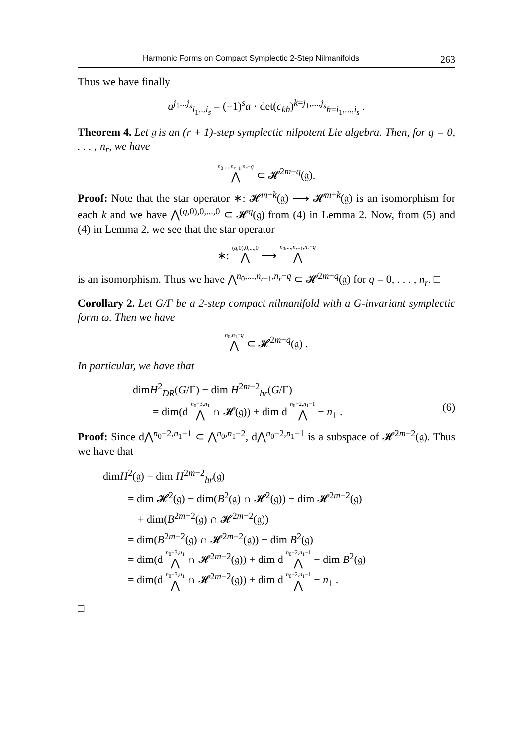Harmonic Forms on Compact Symplectic 2-Step Nilmanifolds 263
Thus we have finally
a<sup>j<sub>1</sub>...j<sub>s</sub></sup><sub>i<sub>1</sub>...i<sub>s</sub></sub> = (−1)<sup>s</sup>a · det(c<sub>kh</sub>)<sup>k=j<sub>1</sub>,...,j<sub>s</sub></sup><sub>h=i<sub>1</sub>,...,i<sub>s</sub></sub> .
Theorem 4. Let 𝔤 is an (r + 1)-step symplectic nilpotent Lie algebra. Then, for q = 0, . . . , n<sub>r</sub>, we have
<sup>n<sub>0</sub>,...,n<sub>r−1</sub>,n<sub>r</sub>−q</sup>⋀ ⊂ 𝓗<sup>2m−q</sup>(𝔤).
Proof: Note that the star operator ∗: 𝓗<sup>m−k</sup>(𝔤) ⟶ 𝓗<sup>m+k</sup>(𝔤) is an isomorphism for each k and we have ⋀<sup>(q,0),0,...,0</sup> ⊂ 𝓗<sup>q</sup>(𝔤) from (4) in Lemma 2. Now, from (5) and (4) in Lemma 2, we see that the star operator
∗: <sup>(q,0),0,...,0</sup>⋀ ⟶ <sup>n<sub>0</sub>,...,n<sub>r−1</sub>,n<sub>r</sub>−q</sup>⋀
is an isomorphism. Thus we have ⋀<sup>n<sub>0</sub>,...,n<sub>r−1</sub>,n<sub>r</sub>−q</sup> ⊂ 𝓗<sup>2m−q</sup>(𝔤) for q = 0, . . . , n<sub>r</sub>. □
Corollary 2. Let G/Γ be a 2-step compact nilmanifold with a G-invariant symplectic form ω. Then we have
<sup>n<sub>0</sub>,n<sub>1</sub>−q</sup>⋀ ⊂ 𝓗<sup>2m−q</sup>(𝔤) .
In particular, we have that
dimH<sup>2</sup><sub>DR</sub>(G/Γ) − dim H<sup>2m−2</sup><sub>hr</sub>(G/Γ)
= dim(d <sup>n<sub>0</sub>−3,n<sub>1</sub></sup>⋀ ∩ 𝓗(𝔤)) + dim d <sup>n<sub>0</sub>−2,n<sub>1</sub>−1</sup>⋀ − n<sub>1</sub> . (6)
Proof: Since d⋀<sup>n<sub>0</sub>−2,n<sub>1</sub>−1</sup> ⊂ ⋀<sup>n<sub>0</sub>,n<sub>1</sub>−2</sup>, d⋀<sup>n<sub>0</sub>−2,n<sub>1</sub>−1</sup> is a subspace of 𝓗<sup>2m−2</sup>(𝔤). Thus we have that
dimH<sup>2</sup>(𝔤) − dim H<sup>2m−2</sup><sub>hr</sub>(𝔤)
= dim 𝓗<sup>2</sup>(𝔤) − dim(B<sup>2</sup>(𝔤) ∩ 𝓗<sup>2</sup>(𝔤)) − dim 𝓗<sup>2m−2</sup>(𝔤)
+ dim(B<sup>2m−2</sup>(𝔤) ∩ 𝓗<sup>2m−2</sup>(𝔤))
= dim(B<sup>2m−2</sup>(𝔤) ∩ 𝓗<sup>2m−2</sup>(𝔤)) − dim B<sup>2</sup>(𝔤)
= dim(d <sup>n<sub>0</sub>−3,n<sub>1</sub></sup>⋀ ∩ 𝓗<sup>2m−2</sup>(𝔤)) + dim d <sup>n<sub>0</sub>−2,n<sub>1</sub>−1</sup>⋀ − dim B<sup>2</sup>(𝔤)
= dim(d <sup>n<sub>0</sub>−3,n<sub>1</sub></sup>⋀ ∩ 𝓗<sup>2m−2</sup>(𝔤)) + dim d <sup>n<sub>0</sub>−2,n<sub>1</sub>−1</sup>⋀ − n<sub>1</sub> .
□